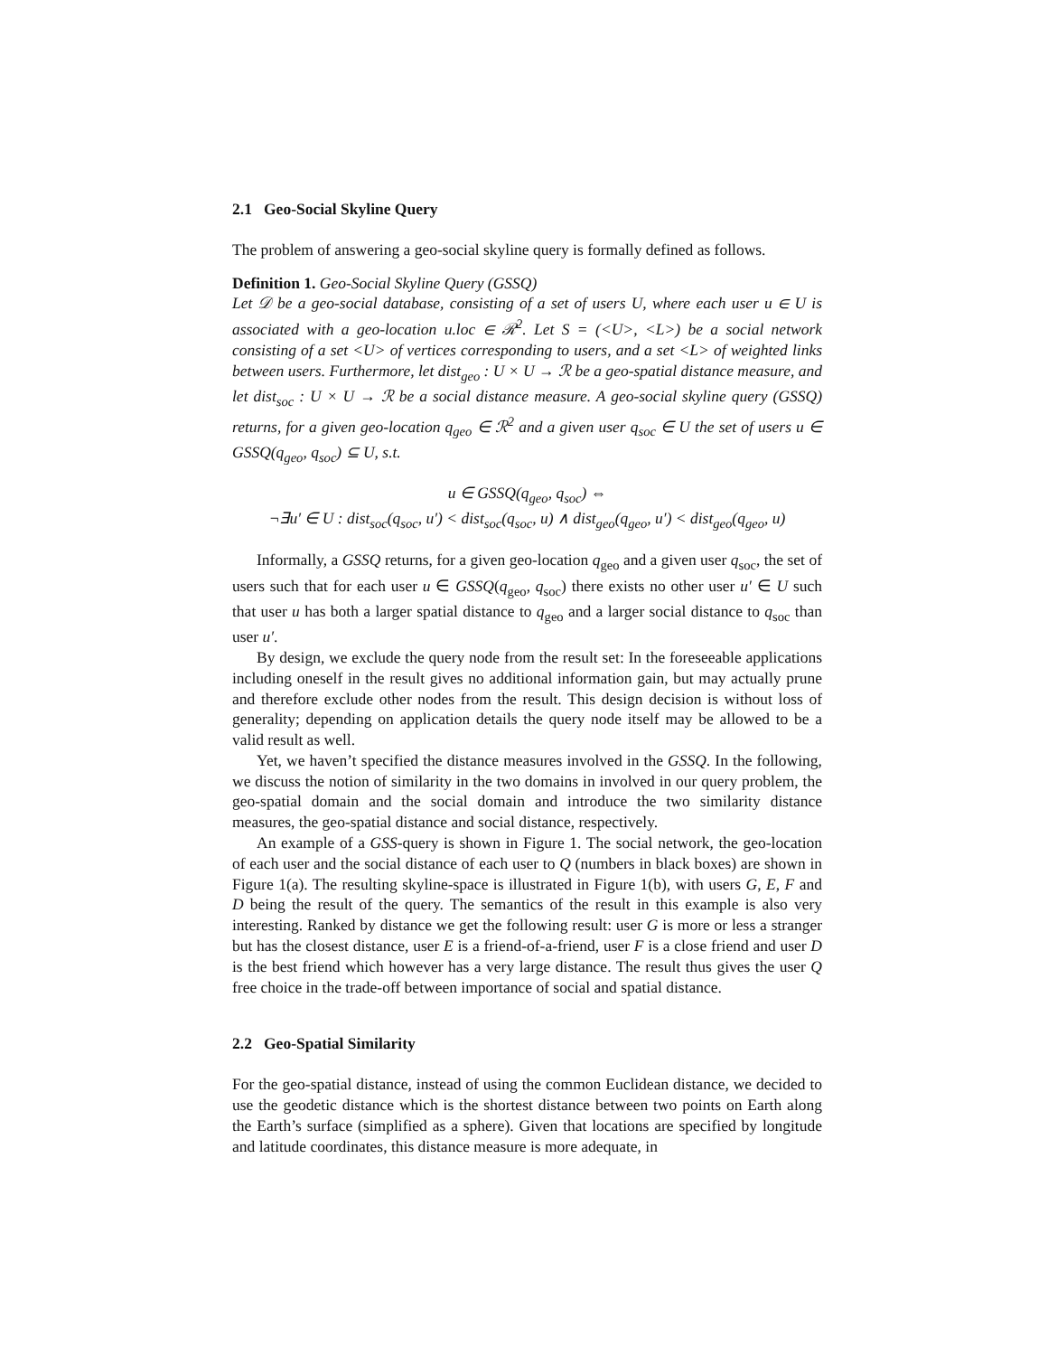2.1 Geo-Social Skyline Query
The problem of answering a geo-social skyline query is formally defined as follows.
Definition 1. Geo-Social Skyline Query (GSSQ)
Let 𝒟 be a geo-social database, consisting of a set of users U, where each user u ∈ U is associated with a geo-location u.loc ∈ ℛ<sup>2</sup>. Let S = (<U>, <L>) be a social network consisting of a set <U> of vertices corresponding to users, and a set <L> of weighted links between users. Furthermore, let dist<sub>geo</sub> : U × U → ℛ be a geo-spatial distance measure, and let dist<sub>soc</sub> : U × U → ℛ be a social distance measure. A geo-social skyline query (GSSQ) returns, for a given geo-location q<sub>geo</sub> ∈ ℛ<sup>2</sup> and a given user q<sub>soc</sub> ∈ U the set of users u ∈ GSSQ(q<sub>geo</sub>, q<sub>soc</sub>) ⊆ U, s.t.
u ∈ GSSQ(q<sub>geo</sub>, q<sub>soc</sub>) ⇔
¬∃u′ ∈ U : dist<sub>soc</sub>(q<sub>soc</sub>, u′) < dist<sub>soc</sub>(q<sub>soc</sub>, u) ∧ dist<sub>geo</sub>(q<sub>geo</sub>, u′) < dist<sub>geo</sub>(q<sub>geo</sub>, u)
Informally, a GSSQ returns, for a given geo-location q<sub>geo</sub> and a given user q<sub>soc</sub>, the set of users such that for each user u ∈ GSSQ(q<sub>geo</sub>, q<sub>soc</sub>) there exists no other user u′ ∈ U such that user u has both a larger spatial distance to q<sub>geo</sub> and a larger social distance to q<sub>soc</sub> than user u′.
By design, we exclude the query node from the result set: In the foreseeable applications including oneself in the result gives no additional information gain, but may actually prune and therefore exclude other nodes from the result. This design decision is without loss of generality; depending on application details the query node itself may be allowed to be a valid result as well.
Yet, we haven’t specified the distance measures involved in the GSSQ. In the following, we discuss the notion of similarity in the two domains in involved in our query problem, the geo-spatial domain and the social domain and introduce the two similarity distance measures, the geo-spatial distance and social distance, respectively.
An example of a GSS-query is shown in Figure 1. The social network, the geo-location of each user and the social distance of each user to Q (numbers in black boxes) are shown in Figure 1(a). The resulting skyline-space is illustrated in Figure 1(b), with users G, E, F and D being the result of the query. The semantics of the result in this example is also very interesting. Ranked by distance we get the following result: user G is more or less a stranger but has the closest distance, user E is a friend-of-a-friend, user F is a close friend and user D is the best friend which however has a very large distance. The result thus gives the user Q free choice in the trade-off between importance of social and spatial distance.
2.2 Geo-Spatial Similarity
For the geo-spatial distance, instead of using the common Euclidean distance, we decided to use the geodetic distance which is the shortest distance between two points on Earth along the Earth’s surface (simplified as a sphere). Given that locations are specified by longitude and latitude coordinates, this distance measure is more adequate, in